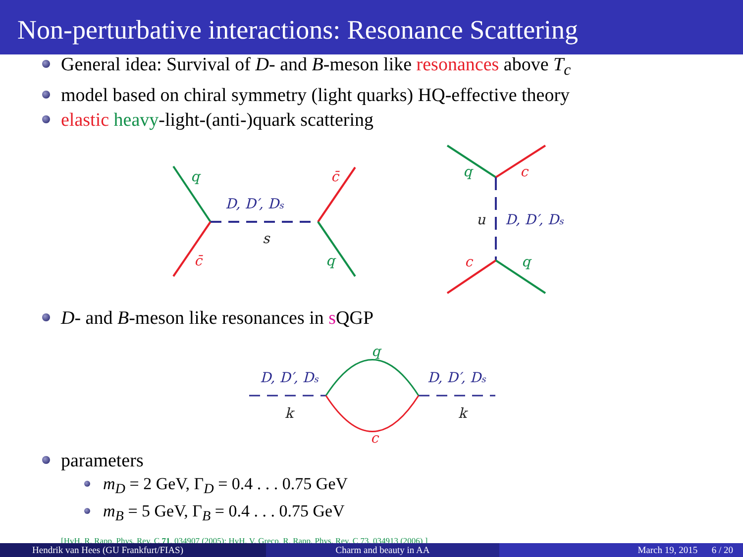Non-perturbative interactions: Resonance Scattering
General idea: Survival of D- and B-meson like resonances above T<sub>c</sub>
model based on chiral symmetry (light quarks) HQ-effective theory
elastic heavy-light-(anti-)quark scattering
q
c̄
D, D′, Ds
s
c̄
q
q
c
u
D, D′, Ds
c
q
D- and B-meson like resonances in s QGP
q
c
D, D′, Ds
D, D′, Ds
k
k
parameters
m<sub>D</sub> = 2 GeV, Γ<sub>D</sub> = 0.4 . . . 0.75 GeV
m<sub>B</sub> = 5 GeV, Γ<sub>B</sub> = 0.4 . . . 0.75 GeV
[HvH, R. Rapp, Phys. Rev. C 71, 034907 (2005); HvH, V. Greco, R. Rapp, Phys. Rev. C 73, 034913 (2006) ]
Hendrik van Hees (GU Frankfurt/FIAS)
Charm and beauty in AA March 19, 2015 6 / 20